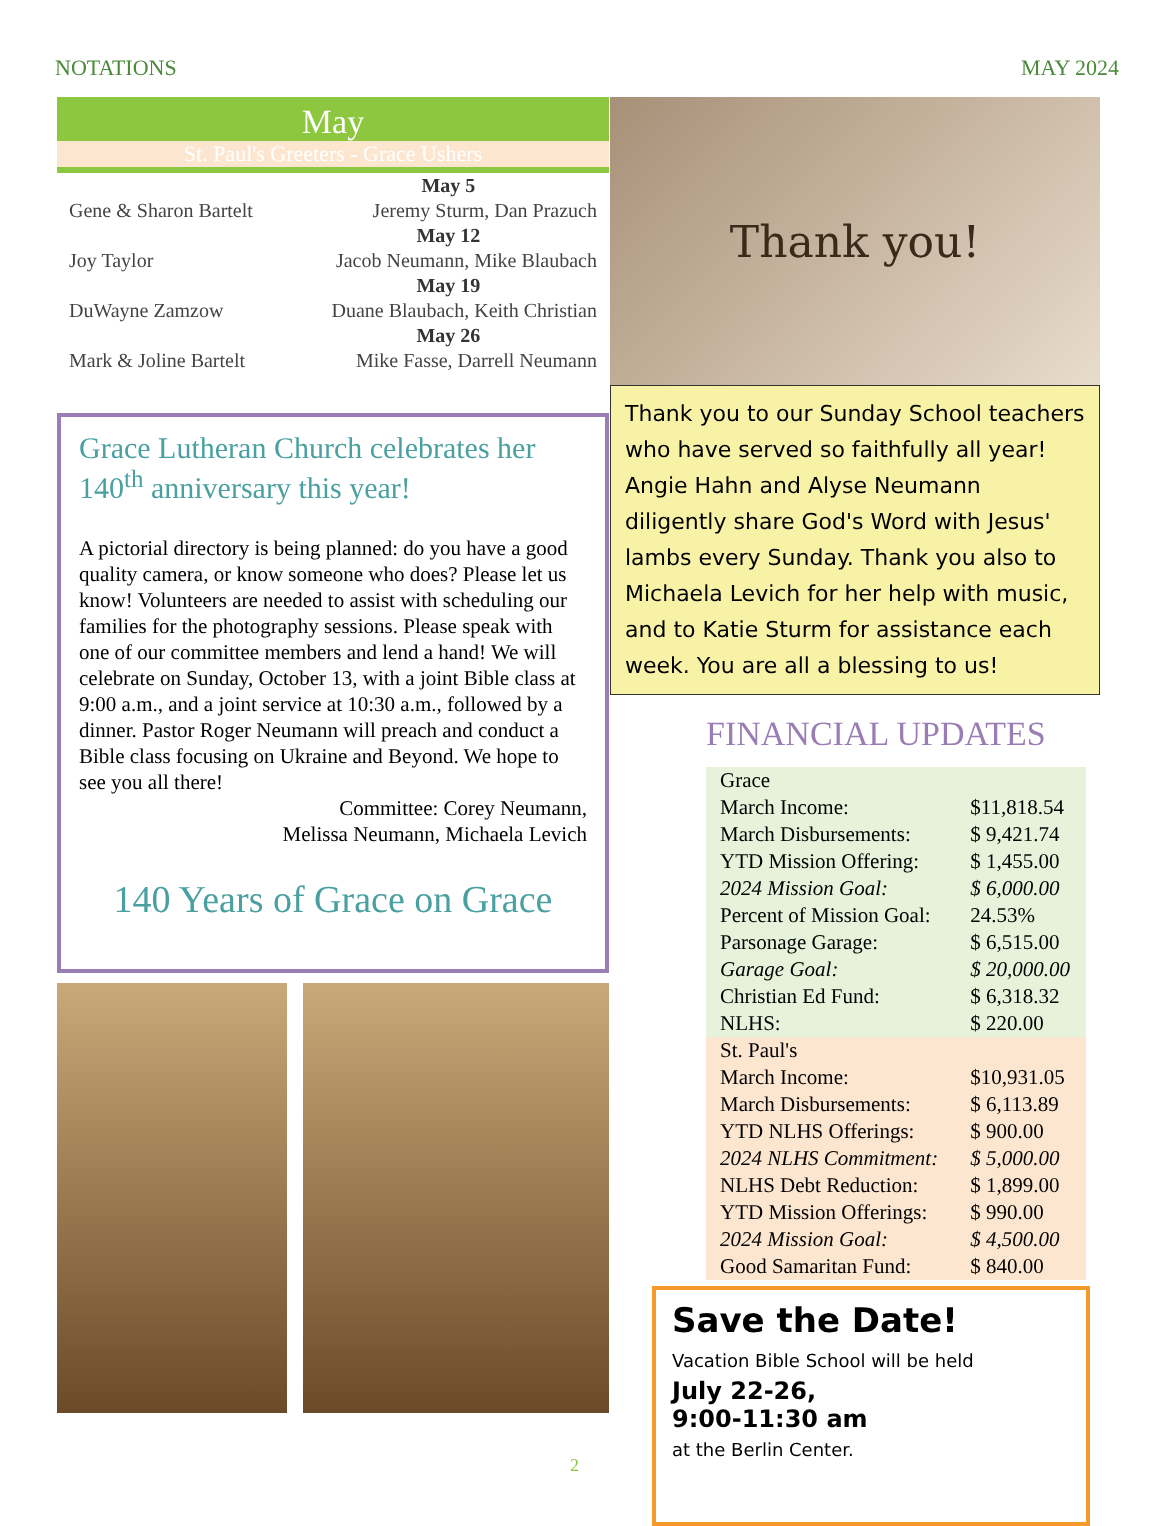NOTATIONS MAY 2024
May
St. Paul's Greeters - Grace Ushers
| | May 5 |
| Gene & Sharon Bartelt | Jeremy Sturm, Dan Prazuch |
| | May 12 |
| Joy Taylor | Jacob Neumann, Mike Blaubach |
| | May 19 |
| DuWayne Zamzow | Duane Blaubach, Keith Christian |
| | May 26 |
| Mark & Joline Bartelt | Mike Fasse, Darrell Neumann |
Grace Lutheran Church celebrates her 140<sup>th</sup> anniversary this year!
A pictorial directory is being planned: do you have a good quality camera, or know someone who does? Please let us know! Volunteers are needed to assist with scheduling our families for the photography sessions. Please speak with one of our committee members and lend a hand! We will celebrate on Sunday, October 13, with a joint Bible class at 9:00 a.m., and a joint service at 10:30 a.m., followed by a dinner. Pastor Roger Neumann will preach and conduct a Bible class focusing on Ukraine and Beyond. We hope to see you all there!
Committee: Corey Neumann,
Melissa Neumann, Michaela Levich
140 Years of Grace on Grace
Thank you!
Thank you to our Sunday School teachers who have served so faithfully all year! Angie Hahn and Alyse Neumann diligently share God's Word with Jesus' lambs every Sunday. Thank you also to Michaela Levich for her help with music, and to Katie Sturm for assistance each week. You are all a blessing to us!
FINANCIAL UPDATES
| Grace | |
| March Income: | $11,818.54 |
| March Disbursements: | $ 9,421.74 |
| YTD Mission Offering: | $ 1,455.00 |
| 2024 Mission Goal: | $ 6,000.00 |
| Percent of Mission Goal: | 24.53% |
| Parsonage Garage: | $ 6,515.00 |
| Garage Goal: | $ 20,000.00 |
| Christian Ed Fund: | $ 6,318.32 |
| NLHS: | $ 220.00 |
| St. Paul's | |
| March Income: | $10,931.05 |
| March Disbursements: | $ 6,113.89 |
| YTD NLHS Offerings: | $ 900.00 |
| 2024 NLHS Commitment: | $ 5,000.00 |
| NLHS Debt Reduction: | $ 1,899.00 |
| YTD Mission Offerings: | $ 990.00 |
| 2024 Mission Goal: | $ 4,500.00 |
| Good Samaritan Fund: | $ 840.00 |
Save the Date!
Vacation Bible School will be held
July 22-26,
9:00-11:30 am
at the Berlin Center.
2